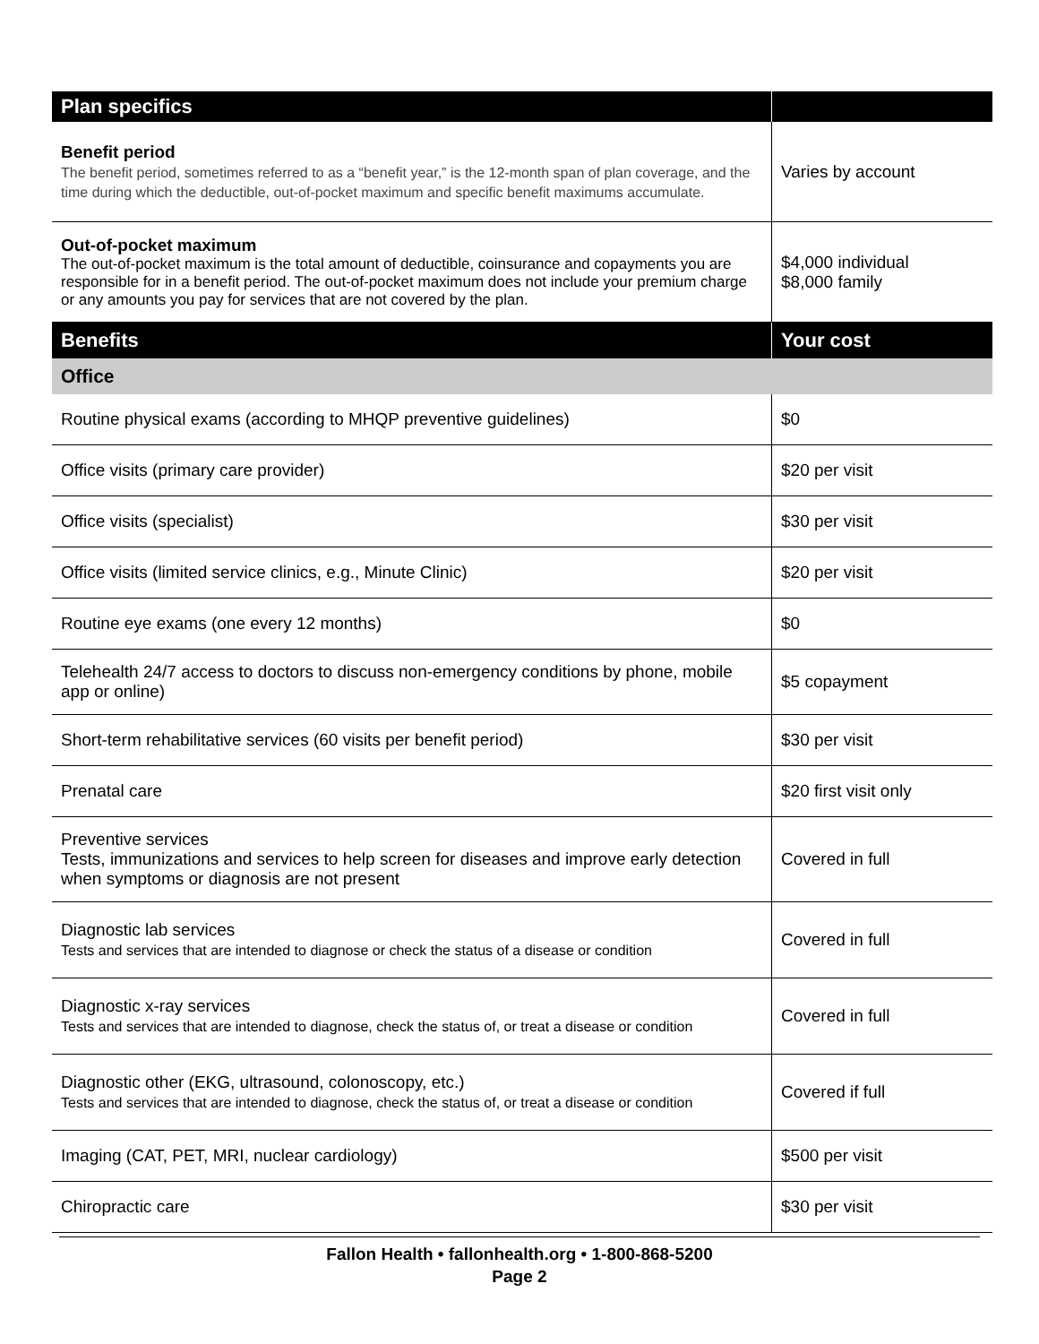| Plan specifics | |
| --- | --- |
| Benefit period The benefit period, sometimes referred to as a “benefit year,” is the 12-month span of plan coverage, and the time during which the deductible, out-of-pocket maximum and specific benefit maximums accumulate. | Varies by account |
| Out-of-pocket maximum The out-of-pocket maximum is the total amount of deductible, coinsurance and copayments you are responsible for in a benefit period. The out-of-pocket maximum does not include your premium charge or any amounts you pay for services that are not covered by the plan. | $4,000 individual $8,000 family |
| Benefits | Your cost |
| Office | |
| Routine physical exams (according to MHQP preventive guidelines) | $0 |
| Office visits (primary care provider) | $20 per visit |
| Office visits (specialist) | $30 per visit |
| Office visits (limited service clinics, e.g., Minute Clinic) | $20 per visit |
| Routine eye exams (one every 12 months) | $0 |
| Telehealth 24/7 access to doctors to discuss non-emergency conditions by phone, mobile app or online) | $5 copayment |
| Short-term rehabilitative services (60 visits per benefit period) | $30 per visit |
| Prenatal care | $20 first visit only |
| Preventive services Tests, immunizations and services to help screen for diseases and improve early detection when symptoms or diagnosis are not present | Covered in full |
| Diagnostic lab services Tests and services that are intended to diagnose or check the status of a disease or condition | Covered in full |
| Diagnostic x-ray services Tests and services that are intended to diagnose, check the status of, or treat a disease or condition | Covered in full |
| Diagnostic other (EKG, ultrasound, colonoscopy, etc.) Tests and services that are intended to diagnose, check the status of, or treat a disease or condition | Covered if full |
| Imaging (CAT, PET, MRI, nuclear cardiology) | $500 per visit |
| Chiropractic care | $30 per visit |
Fallon Health • fallonhealth.org • 1-800-868-5200
Page 2